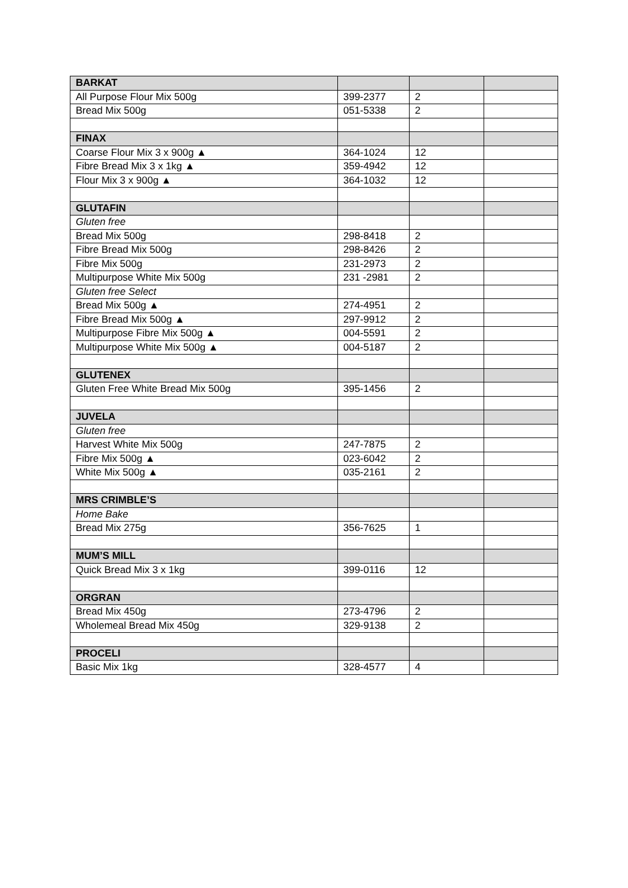| BARKAT | | | |
| All Purpose Flour Mix 500g | 399-2377 | 2 | |
| Bread Mix 500g | 051-5338 | 2 | |
| FINAX | | | |
| Coarse Flour Mix 3 x 900g ▲ | 364-1024 | 12 | |
| Fibre Bread Mix 3 x 1kg ▲ | 359-4942 | 12 | |
| Flour Mix 3 x 900g ▲ | 364-1032 | 12 | |
| GLUTAFIN | | | |
| Gluten free | | | |
| Bread Mix 500g | 298-8418 | 2 | |
| Fibre Bread Mix 500g | 298-8426 | 2 | |
| Fibre Mix 500g | 231-2973 | 2 | |
| Multipurpose White Mix 500g | 231 -2981 | 2 | |
| Gluten free Select | | | |
| Bread Mix 500g ▲ | 274-4951 | 2 | |
| Fibre Bread Mix 500g ▲ | 297-9912 | 2 | |
| Multipurpose Fibre Mix 500g ▲ | 004-5591 | 2 | |
| Multipurpose White Mix 500g ▲ | 004-5187 | 2 | |
| GLUTENEX | | | |
| Gluten Free White Bread Mix 500g | 395-1456 | 2 | |
| JUVELA | | | |
| Gluten free | | | |
| Harvest White Mix 500g | 247-7875 | 2 | |
| Fibre Mix 500g ▲ | 023-6042 | 2 | |
| White Mix 500g ▲ | 035-2161 | 2 | |
| MRS CRIMBLE’S | | | |
| Home Bake | | | |
| Bread Mix 275g | 356-7625 | 1 | |
| MUM’S MILL | | | |
| Quick Bread Mix 3 x 1kg | 399-0116 | 12 | |
| ORGRAN | | | |
| Bread Mix 450g | 273-4796 | 2 | |
| Wholemeal Bread Mix 450g | 329-9138 | 2 | |
| PROCELI | | | |
| Basic Mix 1kg | 328-4577 | 4 | |